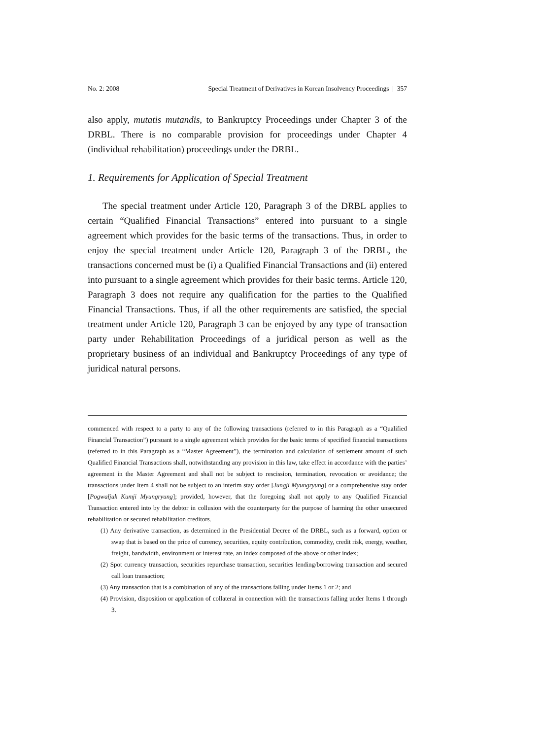No. 2: 2008 Special Treatment of Derivatives in Korean Insolvency Proceedings | 357
also apply, mutatis mutandis, to Bankruptcy Proceedings under Chapter 3 of the DRBL. There is no comparable provision for proceedings under Chapter 4 (individual rehabilitation) proceedings under the DRBL.
1. Requirements for Application of Special Treatment
The special treatment under Article 120, Paragraph 3 of the DRBL applies to certain “Qualified Financial Transactions” entered into pursuant to a single agreement which provides for the basic terms of the transactions. Thus, in order to enjoy the special treatment under Article 120, Paragraph 3 of the DRBL, the transactions concerned must be (i) a Qualified Financial Transactions and (ii) entered into pursuant to a single agreement which provides for their basic terms. Article 120, Paragraph 3 does not require any qualification for the parties to the Qualified Financial Transactions. Thus, if all the other requirements are satisfied, the special treatment under Article 120, Paragraph 3 can be enjoyed by any type of transaction party under Rehabilitation Proceedings of a juridical person as well as the proprietary business of an individual and Bankruptcy Proceedings of any type of juridical natural persons.
commenced with respect to a party to any of the following transactions (referred to in this Paragraph as a “Qualified Financial Transaction”) pursuant to a single agreement which provides for the basic terms of specified financial transactions (referred to in this Paragraph as a “Master Agreement”), the termination and calculation of settlement amount of such Qualified Financial Transactions shall, notwithstanding any provision in this law, take effect in accordance with the parties’ agreement in the Master Agreement and shall not be subject to rescission, termination, revocation or avoidance; the transactions under Item 4 shall not be subject to an interim stay order [Jungji Myungryung] or a comprehensive stay order [Pogwaljuk Kumji Myungryung]; provided, however, that the foregoing shall not apply to any Qualified Financial Transaction entered into by the debtor in collusion with the counterparty for the purpose of harming the other unsecured rehabilitation or secured rehabilitation creditors.
(1) Any derivative transaction, as determined in the Presidential Decree of the DRBL, such as a forward, option or swap that is based on the price of currency, securities, equity contribution, commodity, credit risk, energy, weather, freight, bandwidth, environment or interest rate, an index composed of the above or other index;
(2) Spot currency transaction, securities repurchase transaction, securities lending/borrowing transaction and secured call loan transaction;
(3) Any transaction that is a combination of any of the transactions falling under Items 1 or 2; and
(4) Provision, disposition or application of collateral in connection with the transactions falling under Items 1 through 3.